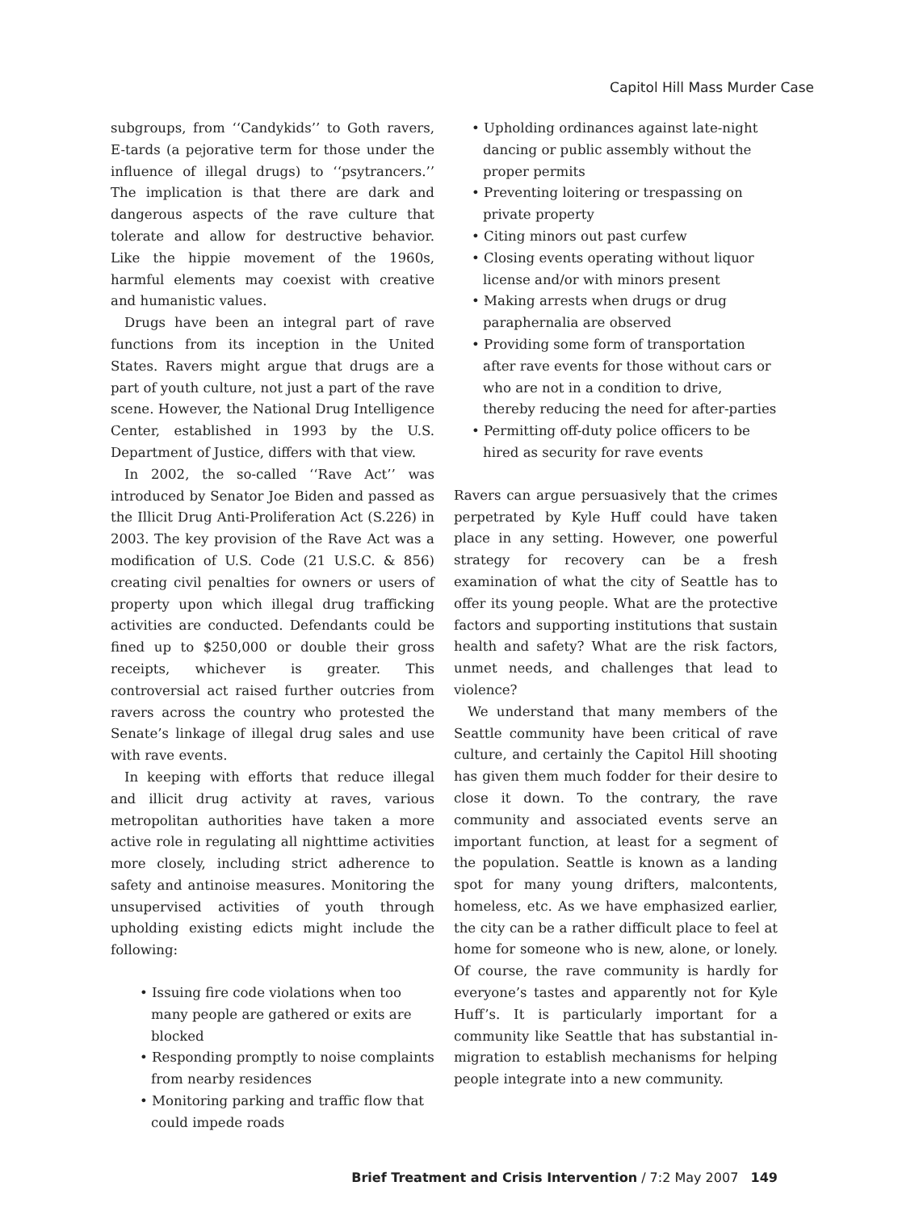Capitol Hill Mass Murder Case
subgroups, from ‘‘Candykids’’ to Goth ravers, E-tards (a pejorative term for those under the influence of illegal drugs) to ‘‘psytrancers.’’ The implication is that there are dark and dangerous aspects of the rave culture that tolerate and allow for destructive behavior. Like the hippie movement of the 1960s, harmful elements may coexist with creative and humanistic values.
Drugs have been an integral part of rave functions from its inception in the United States. Ravers might argue that drugs are a part of youth culture, not just a part of the rave scene. However, the National Drug Intelligence Center, established in 1993 by the U.S. Department of Justice, differs with that view.
In 2002, the so-called ‘‘Rave Act’’ was introduced by Senator Joe Biden and passed as the Illicit Drug Anti-Proliferation Act (S.226) in 2003. The key provision of the Rave Act was a modification of U.S. Code (21 U.S.C. & 856) creating civil penalties for owners or users of property upon which illegal drug trafficking activities are conducted. Defendants could be fined up to $250,000 or double their gross receipts, whichever is greater. This controversial act raised further outcries from ravers across the country who protested the Senate’s linkage of illegal drug sales and use with rave events.
In keeping with efforts that reduce illegal and illicit drug activity at raves, various metropolitan authorities have taken a more active role in regulating all nighttime activities more closely, including strict adherence to safety and antinoise measures. Monitoring the unsupervised activities of youth through upholding existing edicts might include the following:
• Issuing fire code violations when too many people are gathered or exits are blocked
• Responding promptly to noise complaints from nearby residences
• Monitoring parking and traffic flow that could impede roads
• Upholding ordinances against late-night dancing or public assembly without the proper permits
• Preventing loitering or trespassing on private property
• Citing minors out past curfew
• Closing events operating without liquor license and/or with minors present
• Making arrests when drugs or drug paraphernalia are observed
• Providing some form of transportation after rave events for those without cars or who are not in a condition to drive, thereby reducing the need for after-parties
• Permitting off-duty police officers to be hired as security for rave events
Ravers can argue persuasively that the crimes perpetrated by Kyle Huff could have taken place in any setting. However, one powerful strategy for recovery can be a fresh examination of what the city of Seattle has to offer its young people. What are the protective factors and supporting institutions that sustain health and safety? What are the risk factors, unmet needs, and challenges that lead to violence?
We understand that many members of the Seattle community have been critical of rave culture, and certainly the Capitol Hill shooting has given them much fodder for their desire to close it down. To the contrary, the rave community and associated events serve an important function, at least for a segment of the population. Seattle is known as a landing spot for many young drifters, malcontents, homeless, etc. As we have emphasized earlier, the city can be a rather difficult place to feel at home for someone who is new, alone, or lonely. Of course, the rave community is hardly for everyone’s tastes and apparently not for Kyle Huff’s. It is particularly important for a community like Seattle that has substantial in-migration to establish mechanisms for helping people integrate into a new community.
Brief Treatment and Crisis Intervention / 7:2 May 2007 149